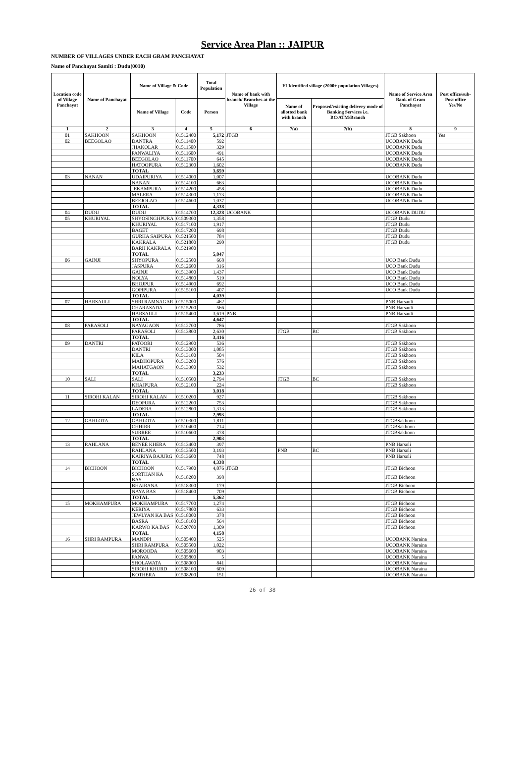Service Area Plan :: JAIPUR
NUMBER OF VILLAGES UNDER EACH GRAM PANCHAYAT
Name of Panchayat Samiti : Dudu(0010)
| Location code of Village Panchayat | Name of Panchayat | Name of Village & Code | | Total Population | Name of bank with branch/ Branches at the Village | FI Identified village (2000+ population Villages) | | Name of Service Area Bank of Gram Panchayat | Post office/sub-Post office Yes/No |
| --- | --- | --- | --- | --- | --- | --- | --- | --- | --- |
| | | Name of Village | Code | Person | | Name of allotted bank with branch | Proposed/existing delivery mode of Banking Services i.e. BC/ATM/Branch | | |
| 1 | 2 | 3 | 4 | 5 | 6 | 7(a) | 7(b) | 8 | 9 |
| 01 | SAKHOON | SAKHOON | 01512400 | 5,172 | JTGB | | | JTGB Sakhoon | Yes |
| 02 | BEEGOLAO | DANTRA | 01511400 | 592 | | | | UCOBANK Dudu | |
| | | JHAKOLAR | 01511500 | 329 | | | | UCOBANK Dudu | |
| | | PANWALIYA | 01511600 | 491 | | | | UCOBANK Dudu | |
| | | BEEGOLAO | 01511700 | 645 | | | | UCOBANK Dudu | |
| | | HATOOPURA | 01512300 | 1,602 | | | | UCOBANK Dudu | |
| | | TOTAL | | 3,659 | | | | | |
| 03 | NANAN | UDAIPURIYA | 01514000 | 1,007 | | | | UCOBANK Dudu | |
| | | NANAN | 01514100 | 663 | | | | UCOBANK Dudu | |
| | | JEKAMPURA | 01514200 | 458 | | | | UCOBANK Dudu | |
| | | MALERA | 01514300 | 1,173 | | | | UCOBANK Dudu | |
| | | BEEJOLAO | 01514600 | 1,037 | | | | UCOBANK Dudu | |
| | | TOTAL | | 4,338 | | | | | |
| 04 | DUDU | DUDU | 01514700 | 12,328 | UCOBANK | | | UCOBANK DUDU | |
| 05 | KHURIYAL | SHYOSINGHPURA | 01509300 | 1,358 | | | | JTGB Dudu | |
| | | KHURIYAL | 01517100 | 1,917 | | | | JTGB Dudu | |
| | | BAGET | 01517200 | 698 | | | | JTGB Dudu | |
| | | GURHA SAIPURA | 01521500 | 784 | | | | JTGB Dudu | |
| | | KAKRALA | 01521800 | 290 | | | | JTGB Dudu | |
| | | BARH KAKRALA | 01521900 | | | | | | |
| | | TOTAL | | 5,047 | | | | | |
| 06 | GAINJI | SHYOPURA | 01512500 | 668 | | | | UCO Bank Dudu | |
| | | JASPURA | 01512600 | 316 | | | | UCO Bank Dudu | |
| | | GAINJI | 01513900 | 1,437 | | | | UCO Bank Dudu | |
| | | NOLYA | 01514800 | 519 | | | | UCO Bank Dudu | |
| | | BHOJPUR | 01514900 | 692 | | | | UCO Bank Dudu | |
| | | GOPIPURA | 01515100 | 407 | | | | UCO Bank Dudu | |
| | | TOTAL | | 4,039 | | | | | |
| 07 | HARSAULI | SHRI RAMNAGAR | 01515000 | 462 | | | | PNB Harsauli | |
| | | CHARASADA | 01515200 | 566 | | | | PNB Harsauli | |
| | | HARSAULI | 01515400 | 3,619 | PNB | | | PNB Harsauli | |
| | | TOTAL | | 4,647 | | | | | |
| 08 | PARASOLI | NAYAGAON | 01512700 | 786 | | | | JTGB Sakhoon | |
| | | PARASOLI | 01513800 | 2,630 | | JTGB | BC | JTGB Sakhoon | |
| | | TOTAL | | 3,416 | | | | | |
| 09 | DANTRI | PATOORI | 01512900 | 536 | | | | JTGB Sakhoon | |
| | | DANTRI | 01513000 | 1,085 | | | | JTGB Sakhoon | |
| | | KILA | 01513100 | 504 | | | | JTGB Sakhoon | |
| | | MADHOPURA | 01513200 | 576 | | | | JTGB Sakhoon | |
| | | MAHATGAON | 01513300 | 532 | | | | JTGB Sakhoon | |
| | | TOTAL | | 3,233 | | | | | |
| 10 | SALI | SALI | 01510500 | 2,794 | | JTGB | BC | JTGB Sakhoon | |
| | | KHAJPURA | 01512100 | 224 | | | | JTGB Sakhoon | |
| | | TOTAL | | 3,018 | | | | | |
| 11 | SIROHI KALAN | SIROHI KALAN | 01510200 | 927 | | | | JTGB Sakhoon | |
| | | DEOPURA | 01512200 | 753 | | | | JTGB Sakhoon | |
| | | LADERA | 01512800 | 1,313 | | | | JTGB Sakhoon | |
| | | TOTAL | | 2,993 | | | | | |
| 12 | GAHLOTA | GAHLOTA | 01510300 | 1,811 | | | | JTGBSakhoon | |
| | | CHHIRR | 01510400 | 714 | | | | JTGBSakhoon | |
| | | SURREE | 01510600 | 378 | | | | JTGBSakhoon | |
| | | TOTAL | | 2,903 | | | | | |
| 13 | RAHLANA | BENEE KHERA | 01513400 | 397 | | | | PNB Harsoli | |
| | | RAHLANA | 01513500 | 3,193 | | PNB | BC | PNB Harsoli | |
| | | KAIRIYA BAJURG | 01513600 | 748 | | | | PNB Harsoli | |
| | | TOTAL | | 4,338 | | | | | |
| 14 | BICHOON | BICHOON | 01517900 | 4,076 | JTGB | | | JTGB Bichoon | |
| | | SORTHAN KA BAS | 01518200 | 398 | | | | JTGB Bichoon | |
| | | BHAIRANA | 01518300 | 179 | | | | JTGB Bichoon | |
| | | NAYA BAS | 01518400 | 709 | | | | JTGB Bichoon | |
| | | TOTAL | | 5,362 | | | | | |
| 15 | MOKHAMPURA | MOKHAMPURA | 01517700 | 1,274 | | | | JTGB Bichoon | |
| | | KERIYA | 01517800 | 633 | | | | JTGB Bichoon | |
| | | JEWLYAN KA BAS | 01518000 | 378 | | | | JTGB Bichoon | |
| | | BASRA | 01518100 | 564 | | | | JTGB Bichoon | |
| | | KARWO KA BAS | 01520700 | 1,309 | | | | JTGB Bichoon | |
| | | TOTAL | | 4,158 | | | | | |
| 16 | SHRI RAMPURA | MANDPI | 01505400 | 525 | | | | UCOBANK Naraina | |
| | | SHRI RAMPURA | 01505500 | 1,022 | | | | UCOBANK Naraina | |
| | | MOROODA | 01505600 | 903 | | | | UCOBANK Naraina | |
| | | PANWA | 01505800 | 5 | | | | UCOBANK Naraina | |
| | | SHOLAWATA | 01508000 | 841 | | | | UCOBANK Naraina | |
| | | SIROHI KHURD | 01508100 | 609 | | | | UCOBANK Naraina | |
| | | KOTHERA | 01508200 | 151 | | | | UCOBANK Naraina | |
26 of 38